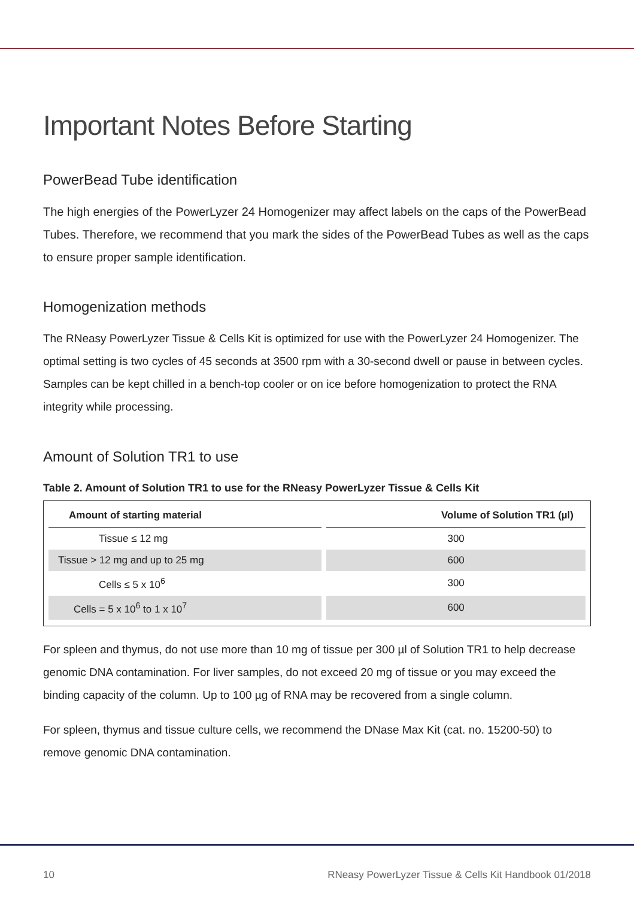Important Notes Before Starting
PowerBead Tube identification
The high energies of the PowerLyzer 24 Homogenizer may affect labels on the caps of the PowerBead Tubes. Therefore, we recommend that you mark the sides of the PowerBead Tubes as well as the caps to ensure proper sample identification.
Homogenization methods
The RNeasy PowerLyzer Tissue & Cells Kit is optimized for use with the PowerLyzer 24 Homogenizer. The optimal setting is two cycles of 45 seconds at 3500 rpm with a 30-second dwell or pause in between cycles. Samples can be kept chilled in a bench-top cooler or on ice before homogenization to protect the RNA integrity while processing.
Amount of Solution TR1 to use
Table 2. Amount of Solution TR1 to use for the RNeasy PowerLyzer Tissue & Cells Kit
| Amount of starting material | Volume of Solution TR1 (µl) |
| --- | --- |
| Tissue ≤ 12 mg | 300 |
| Tissue > 12 mg and up to 25 mg | 600 |
| Cells ≤ 5 x 10<sup>6</sup> | 300 |
| Cells = 5 x 10<sup>6</sup> to 1 x 10<sup>7</sup> | 600 |
For spleen and thymus, do not use more than 10 mg of tissue per 300 µl of Solution TR1 to help decrease genomic DNA contamination. For liver samples, do not exceed 20 mg of tissue or you may exceed the binding capacity of the column. Up to 100 µg of RNA may be recovered from a single column.
For spleen, thymus and tissue culture cells, we recommend the DNase Max Kit (cat. no. 15200-50) to remove genomic DNA contamination.
10 RNeasy PowerLyzer Tissue & Cells Kit Handbook 01/2018